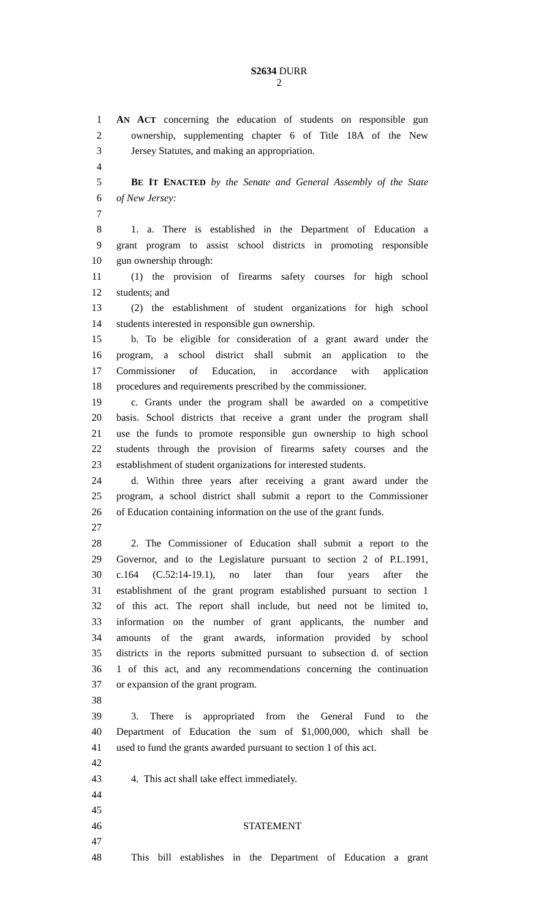S2634 DURR
2
1 AN ACT concerning the education of students on responsible gun
2 ownership, supplementing chapter 6 of Title 18A of the New
3 Jersey Statutes, and making an appropriation.
4
5 BE IT ENACTED by the Senate and General Assembly of the State
6 of New Jersey:
7
8 1. a. There is established in the Department of Education a
9 grant program to assist school districts in promoting responsible
10 gun ownership through:
11 (1) the provision of firearms safety courses for high school
12 students; and
13 (2) the establishment of student organizations for high school
14 students interested in responsible gun ownership.
15 b. To be eligible for consideration of a grant award under the
16 program, a school district shall submit an application to the
17 Commissioner of Education, in accordance with application
18 procedures and requirements prescribed by the commissioner.
19 c. Grants under the program shall be awarded on a competitive
20 basis. School districts that receive a grant under the program shall
21 use the funds to promote responsible gun ownership to high school
22 students through the provision of firearms safety courses and the
23 establishment of student organizations for interested students.
24 d. Within three years after receiving a grant award under the
25 program, a school district shall submit a report to the Commissioner
26 of Education containing information on the use of the grant funds.
27
28 2. The Commissioner of Education shall submit a report to the
29 Governor, and to the Legislature pursuant to section 2 of P.L.1991,
30 c.164 (C.52:14-19.1), no later than four years after the
31 establishment of the grant program established pursuant to section 1
32 of this act. The report shall include, but need not be limited to,
33 information on the number of grant applicants, the number and
34 amounts of the grant awards, information provided by school
35 districts in the reports submitted pursuant to subsection d. of section
36 1 of this act, and any recommendations concerning the continuation
37 or expansion of the grant program.
38
39 3. There is appropriated from the General Fund to the
40 Department of Education the sum of $1,000,000, which shall be
41 used to fund the grants awarded pursuant to section 1 of this act.
42
43 4. This act shall take effect immediately.
44
45
46 STATEMENT
47
48 This bill establishes in the Department of Education a grant